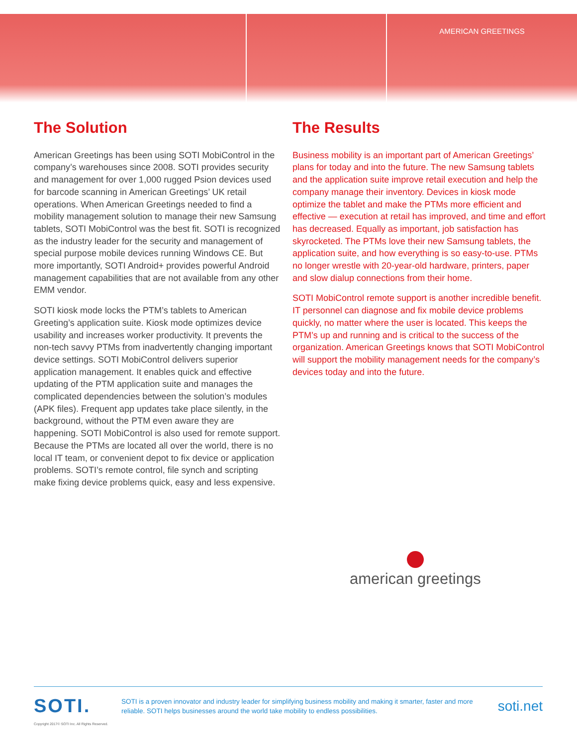AMERICAN GREETINGS
The Solution
American Greetings has been using SOTI MobiControl in the company’s warehouses since 2008. SOTI provides security and management for over 1,000 rugged Psion devices used for barcode scanning in American Greetings’ UK retail operations. When American Greetings needed to find a mobility management solution to manage their new Samsung tablets, SOTI MobiControl was the best fit. SOTI is recognized as the industry leader for the security and management of special purpose mobile devices running Windows CE. But more importantly, SOTI Android+ provides powerful Android management capabilities that are not available from any other EMM vendor.
SOTI kiosk mode locks the PTM’s tablets to American Greeting’s application suite. Kiosk mode optimizes device usability and increases worker productivity. It prevents the non-tech savvy PTMs from inadvertently changing important device settings. SOTI MobiControl delivers superior application management. It enables quick and effective updating of the PTM application suite and manages the complicated dependencies between the solution’s modules (APK files). Frequent app updates take place silently, in the background, without the PTM even aware they are happening. SOTI MobiControl is also used for remote support. Because the PTMs are located all over the world, there is no local IT team, or convenient depot to fix device or application problems. SOTI’s remote control, file synch and scripting make fixing device problems quick, easy and less expensive.
The Results
Business mobility is an important part of American Greetings’ plans for today and into the future. The new Samsung tablets and the application suite improve retail execution and help the company manage their inventory. Devices in kiosk mode optimize the tablet and make the PTMs more efficient and effective — execution at retail has improved, and time and effort has decreased. Equally as important, job satisfaction has skyrocketed. The PTMs love their new Samsung tablets, the application suite, and how everything is so easy-to-use. PTMs no longer wrestle with 20-year-old hardware, printers, paper and slow dialup connections from their home.
SOTI MobiControl remote support is another incredible benefit. IT personnel can diagnose and fix mobile device problems quickly, no matter where the user is located. This keeps the PTM’s up and running and is critical to the success of the organization. American Greetings knows that SOTI MobiControl will support the mobility management needs for the company’s devices today and into the future.
american greetings
SOTI.
SOTI is a proven innovator and industry leader for simplifying business mobility and making it smarter, faster and more reliable. SOTI helps businesses around the world take mobility to endless possibilities.
soti.net
Copyright 2017© SOTI Inc. All Rights Reserved.